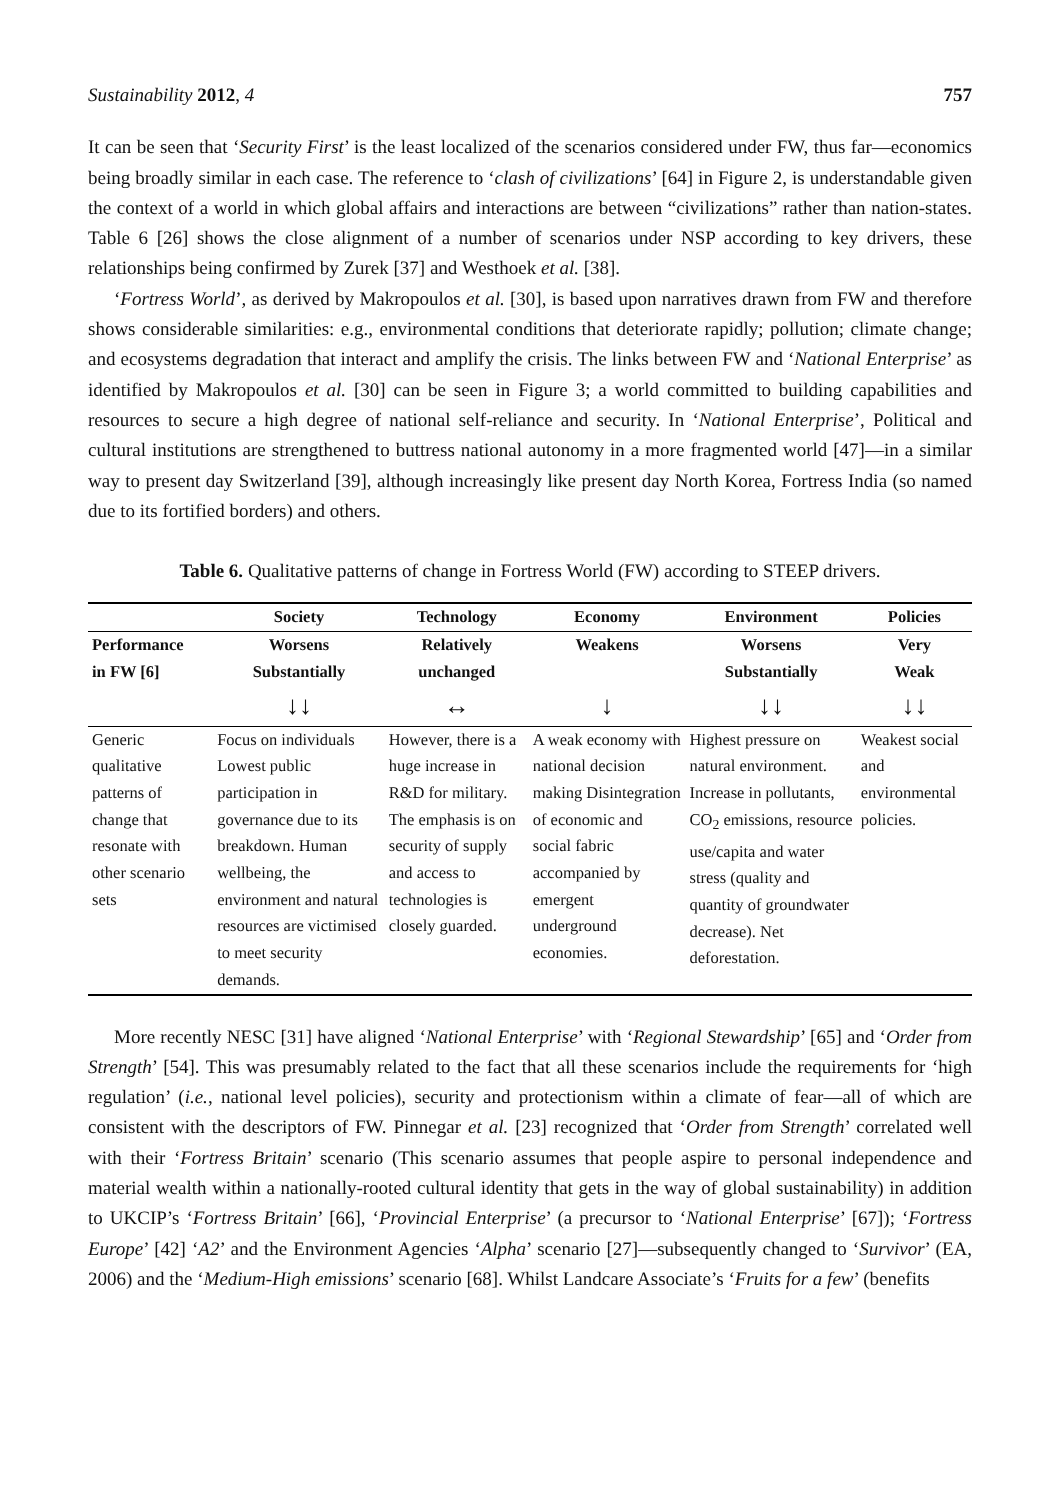Sustainability 2012, 4 757
It can be seen that ‘Security First’ is the least localized of the scenarios considered under FW, thus far—economics being broadly similar in each case. The reference to ‘clash of civilizations’ [64] in Figure 2, is understandable given the context of a world in which global affairs and interactions are between “civilizations” rather than nation-states. Table 6 [26] shows the close alignment of a number of scenarios under NSP according to key drivers, these relationships being confirmed by Zurek [37] and Westhoek et al. [38].
‘Fortress World’, as derived by Makropoulos et al. [30], is based upon narratives drawn from FW and therefore shows considerable similarities: e.g., environmental conditions that deteriorate rapidly; pollution; climate change; and ecosystems degradation that interact and amplify the crisis. The links between FW and ‘National Enterprise’ as identified by Makropoulos et al. [30] can be seen in Figure 3; a world committed to building capabilities and resources to secure a high degree of national self-reliance and security. In ‘National Enterprise’, Political and cultural institutions are strengthened to buttress national autonomy in a more fragmented world [47]—in a similar way to present day Switzerland [39], although increasingly like present day North Korea, Fortress India (so named due to its fortified borders) and others.
Table 6. Qualitative patterns of change in Fortress World (FW) according to STEEP drivers.
| | Society | Technology | Economy | Environment | Policies |
| --- | --- | --- | --- | --- | --- |
| Performance in FW [6] | Worsens Substantially | Relatively unchanged | Weakens | Worsens Substantially | Very Weak |
| | ↓↓ | ↔ | ↓ | ↓↓ | ↓↓ |
| Generic qualitative patterns of change that resonate with other scenario sets | Focus on individuals Lowest public participation in governance due to its breakdown. Human wellbeing, the environment and natural resources are victimised to meet security demands. | However, there is a huge increase in R&D for military. The emphasis is on security of supply and access to technologies is closely guarded. | A weak economy with national decision making Disintegration of economic and social fabric accompanied by emergent underground economies. | Highest pressure on natural environment. Increase in pollutants, CO<sub>2</sub> emissions, resource use/capita and water stress (quality and quantity of groundwater decrease). Net deforestation. | Weakest social and environmental policies. |
More recently NESC [31] have aligned ‘National Enterprise’ with ‘Regional Stewardship’ [65] and ‘Order from Strength’ [54]. This was presumably related to the fact that all these scenarios include the requirements for ‘high regulation’ (i.e., national level policies), security and protectionism within a climate of fear—all of which are consistent with the descriptors of FW. Pinnegar et al. [23] recognized that ‘Order from Strength’ correlated well with their ‘Fortress Britain’ scenario (This scenario assumes that people aspire to personal independence and material wealth within a nationally-rooted cultural identity that gets in the way of global sustainability) in addition to UKCIP’s ‘Fortress Britain’ [66], ‘Provincial Enterprise’ (a precursor to ‘National Enterprise’ [67]); ‘Fortress Europe’ [42] ‘A2’ and the Environment Agencies ‘Alpha’ scenario [27]—subsequently changed to ‘Survivor’ (EA, 2006) and the ‘Medium-High emissions’ scenario [68]. Whilst Landcare Associate’s ‘Fruits for a few’ (benefits